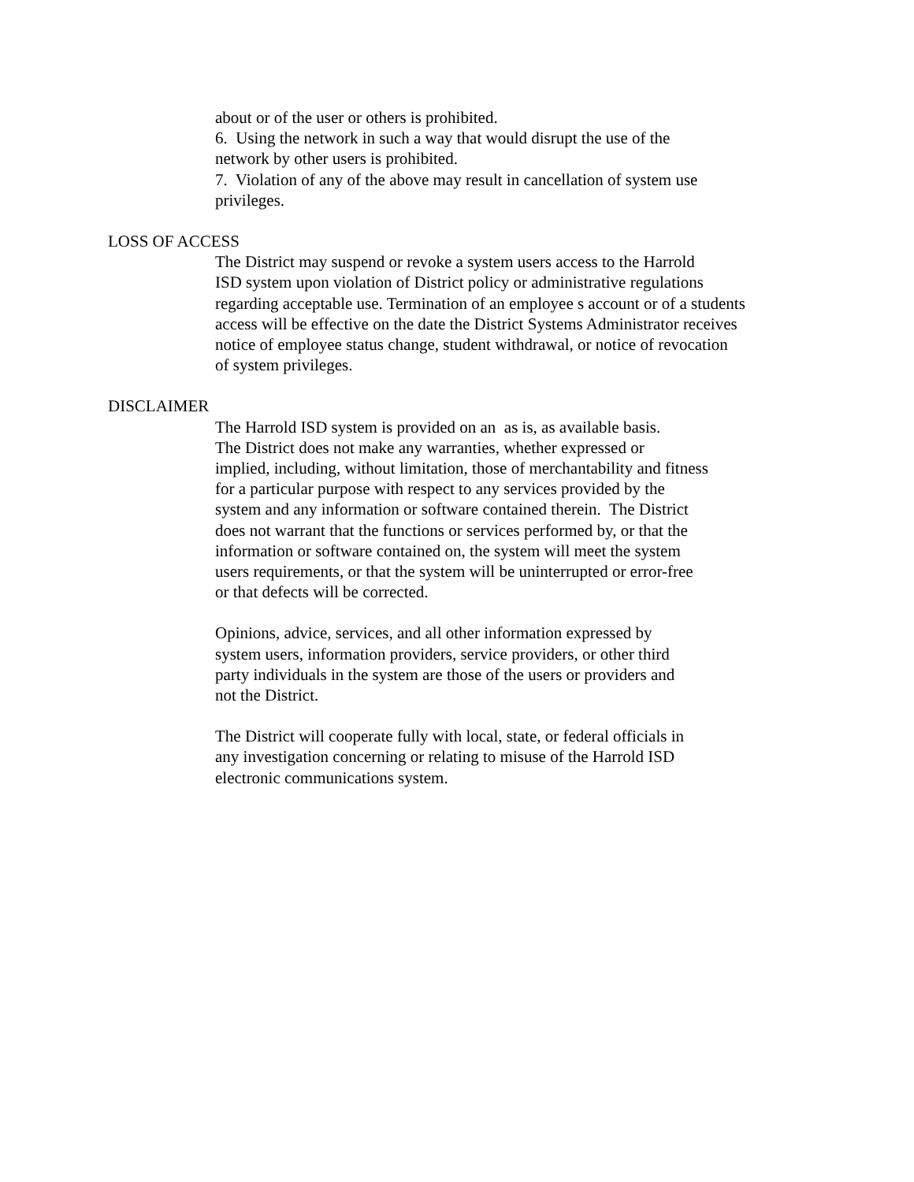about or of the user or others is prohibited.
6. Using the network in such a way that would disrupt the use of the
network by other users is prohibited.
7. Violation of any of the above may result in cancellation of system use
privileges.
LOSS OF ACCESS
The District may suspend or revoke a system users access to the Harrold
ISD system upon violation of District policy or administrative regulations
regarding acceptable use. Termination of an employee s account or of a students
access will be effective on the date the District Systems Administrator receives
notice of employee status change, student withdrawal, or notice of revocation
of system privileges.
DISCLAIMER
The Harrold ISD system is provided on an as is, as available basis.
The District does not make any warranties, whether expressed or
implied, including, without limitation, those of merchantability and fitness
for a particular purpose with respect to any services provided by the
system and any information or software contained therein. The District
does not warrant that the functions or services performed by, or that the
information or software contained on, the system will meet the system
users requirements, or that the system will be uninterrupted or error-free
or that defects will be corrected.
Opinions, advice, services, and all other information expressed by
system users, information providers, service providers, or other third
party individuals in the system are those of the users or providers and
not the District.
The District will cooperate fully with local, state, or federal officials in
any investigation concerning or relating to misuse of the Harrold ISD
electronic communications system.